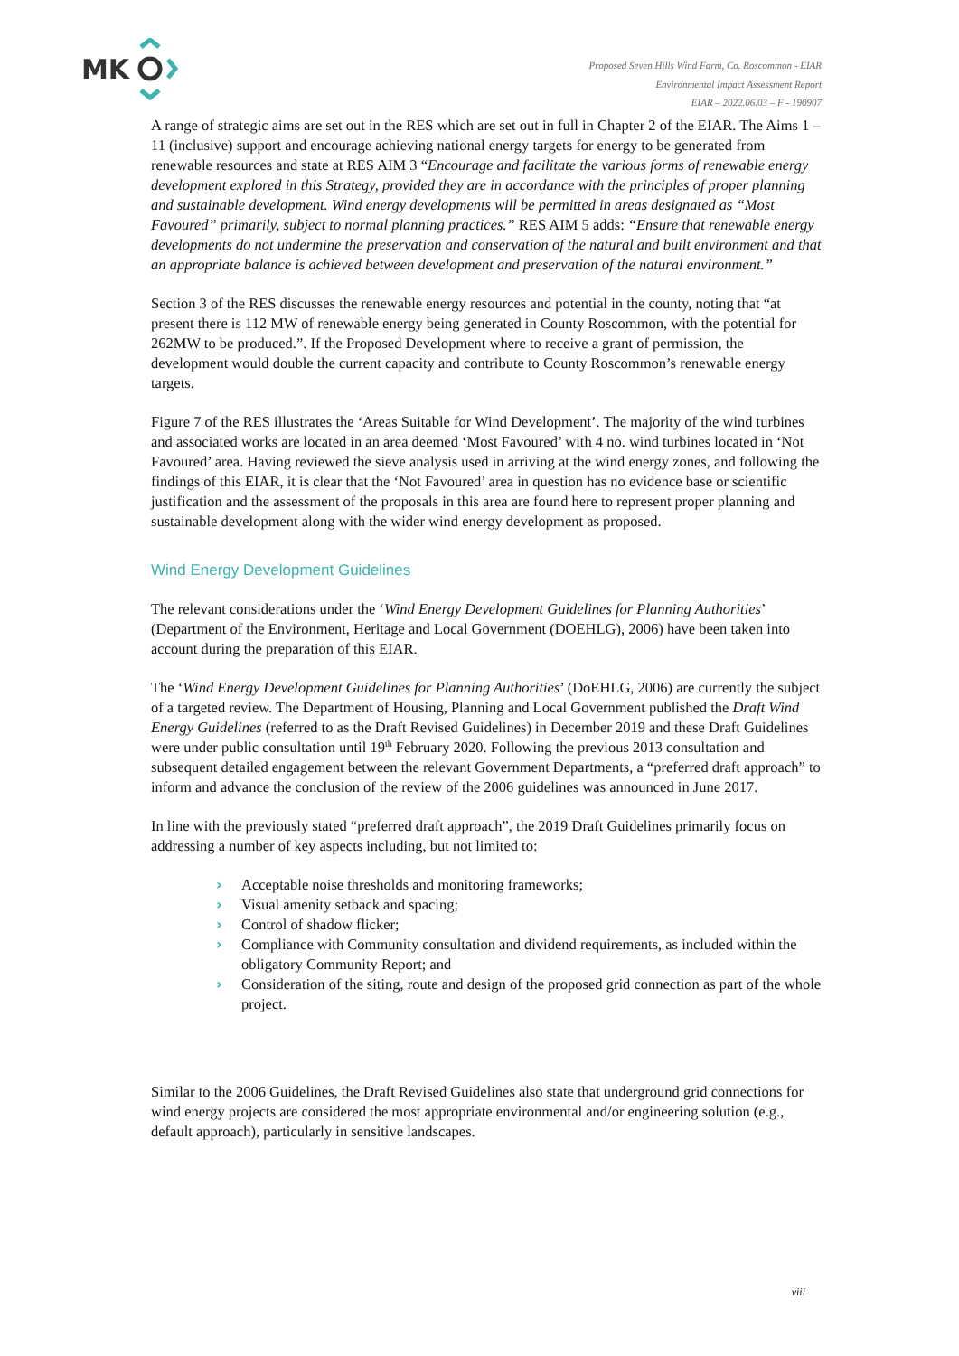MK
Proposed Seven Hills Wind Farm, Co. Roscommon - EIAR
Environmental Impact Assessment Report
EIAR – 2022.06.03 – F - 190907
A range of strategic aims are set out in the RES which are set out in full in Chapter 2 of the EIAR. The Aims 1 – 11 (inclusive) support and encourage achieving national energy targets for energy to be generated from renewable resources and state at RES AIM 3 “Encourage and facilitate the various forms of renewable energy development explored in this Strategy, provided they are in accordance with the principles of proper planning and sustainable development. Wind energy developments will be permitted in areas designated as “Most Favoured” primarily, subject to normal planning practices.” RES AIM 5 adds: “Ensure that renewable energy developments do not undermine the preservation and conservation of the natural and built environment and that an appropriate balance is achieved between development and preservation of the natural environment.”
Section 3 of the RES discusses the renewable energy resources and potential in the county, noting that “at present there is 112 MW of renewable energy being generated in County Roscommon, with the potential for 262MW to be produced.”. If the Proposed Development where to receive a grant of permission, the development would double the current capacity and contribute to County Roscommon’s renewable energy targets.
Figure 7 of the RES illustrates the ‘Areas Suitable for Wind Development’. The majority of the wind turbines and associated works are located in an area deemed ‘Most Favoured’ with 4 no. wind turbines located in ‘Not Favoured’ area. Having reviewed the sieve analysis used in arriving at the wind energy zones, and following the findings of this EIAR, it is clear that the ‘Not Favoured’ area in question has no evidence base or scientific justification and the assessment of the proposals in this area are found here to represent proper planning and sustainable development along with the wider wind energy development as proposed.
Wind Energy Development Guidelines
The relevant considerations under the ‘Wind Energy Development Guidelines for Planning Authorities’ (Department of the Environment, Heritage and Local Government (DOEHLG), 2006) have been taken into account during the preparation of this EIAR.
The ‘Wind Energy Development Guidelines for Planning Authorities’ (DoEHLG, 2006) are currently the subject of a targeted review. The Department of Housing, Planning and Local Government published the Draft Wind Energy Guidelines (referred to as the Draft Revised Guidelines) in December 2019 and these Draft Guidelines were under public consultation until 19<sup>th</sup> February 2020. Following the previous 2013 consultation and subsequent detailed engagement between the relevant Government Departments, a “preferred draft approach” to inform and advance the conclusion of the review of the 2006 guidelines was announced in June 2017.
In line with the previously stated “preferred draft approach”, the 2019 Draft Guidelines primarily focus on addressing a number of key aspects including, but not limited to:
› Acceptable noise thresholds and monitoring frameworks;
› Visual amenity setback and spacing;
› Control of shadow flicker;
› Compliance with Community consultation and dividend requirements, as included within the obligatory Community Report; and
› Consideration of the siting, route and design of the proposed grid connection as part of the whole project.
Similar to the 2006 Guidelines, the Draft Revised Guidelines also state that underground grid connections for wind energy projects are considered the most appropriate environmental and/or engineering solution (e.g., default approach), particularly in sensitive landscapes.
viii